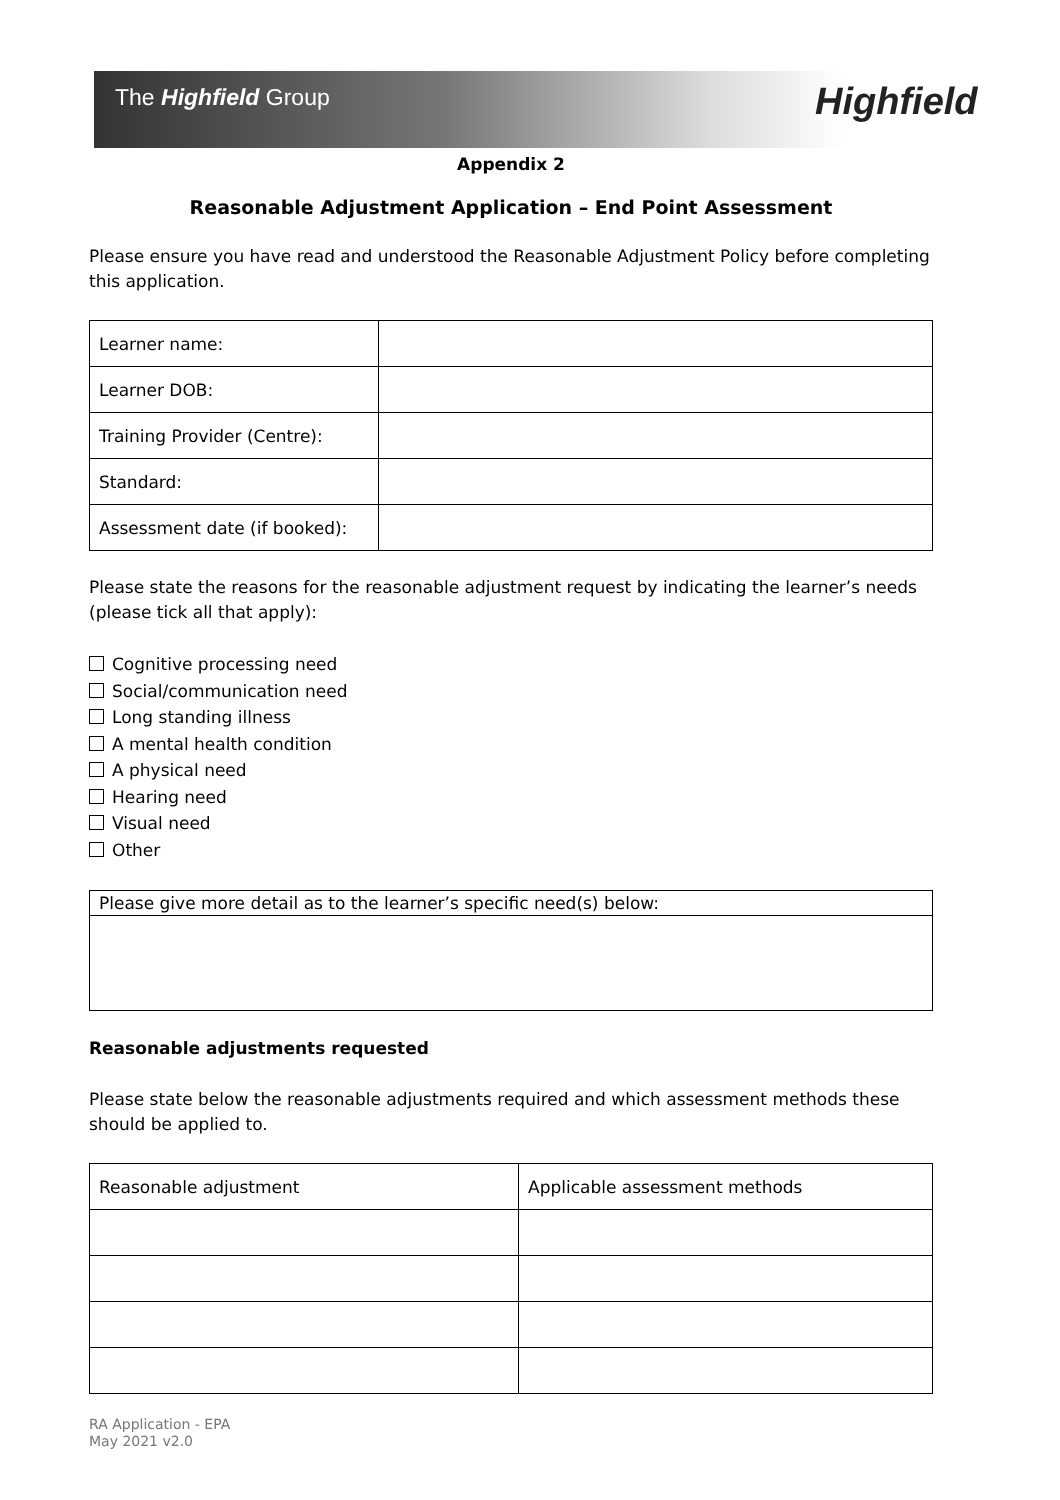The Highfield Group Highfield
Appendix 2
Reasonable Adjustment Application – End Point Assessment
Please ensure you have read and understood the Reasonable Adjustment Policy before completing this application.
| Learner name: | |
| Learner DOB: | |
| Training Provider (Centre): | |
| Standard: | |
| Assessment date (if booked): | |
Please state the reasons for the reasonable adjustment request by indicating the learner’s needs (please tick all that apply):
Cognitive processing need
Social/communication need
Long standing illness
A mental health condition
A physical need
Hearing need
Visual need
Other
| Please give more detail as to the learner’s specific need(s) below: |
Reasonable adjustments requested
Please state below the reasonable adjustments required and which assessment methods these should be applied to.
| Reasonable adjustment | Applicable assessment methods |
RA Application - EPA
May 2021 v2.0